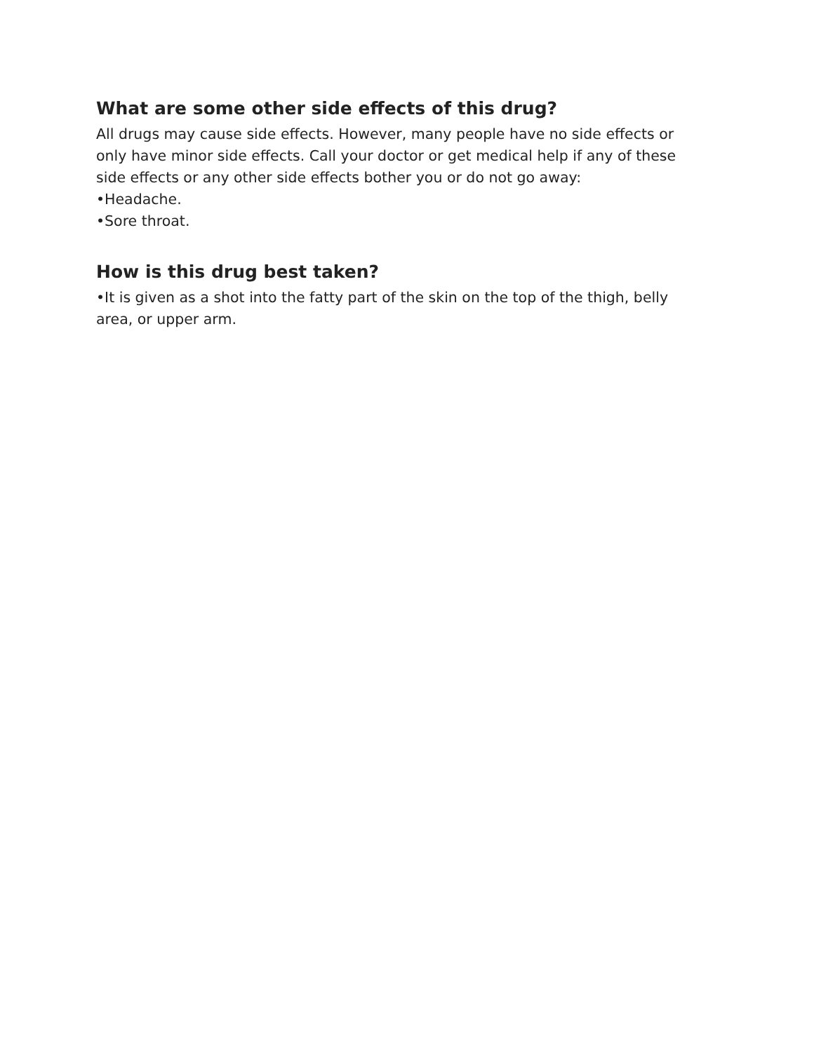What are some other side effects of this drug?
All drugs may cause side effects. However, many people have no side effects or only have minor side effects. Call your doctor or get medical help if any of these side effects or any other side effects bother you or do not go away:
•Headache.
•Sore throat.
How is this drug best taken?
•It is given as a shot into the fatty part of the skin on the top of the thigh, belly area, or upper arm.